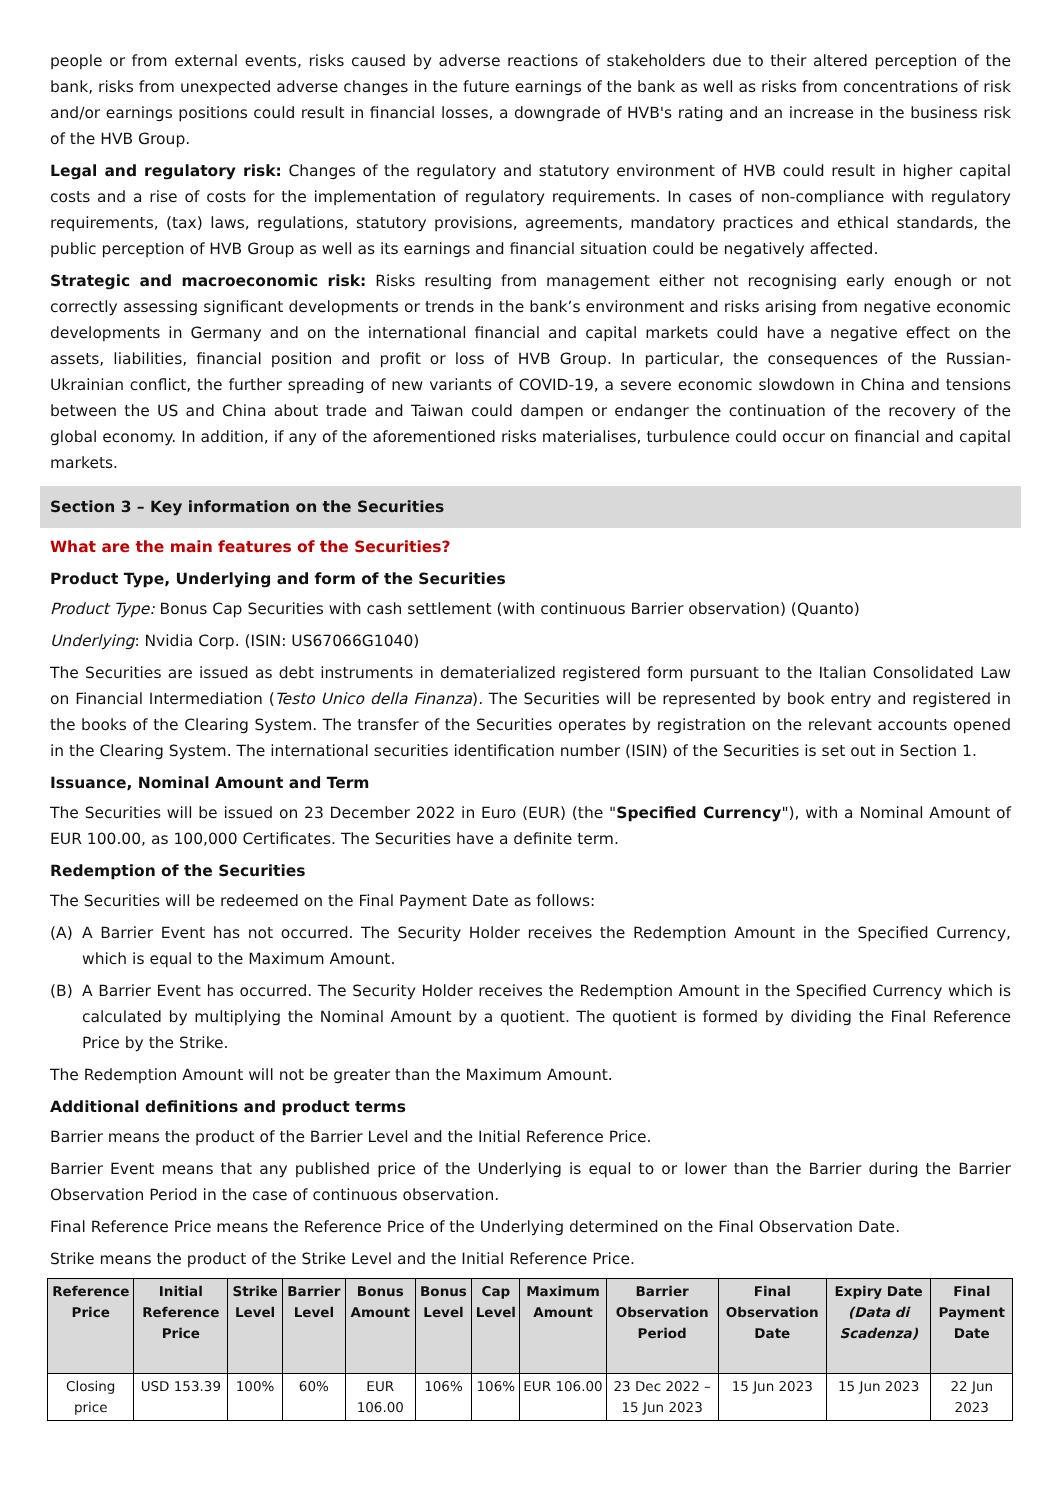people or from external events, risks caused by adverse reactions of stakeholders due to their altered perception of the bank, risks from unexpected adverse changes in the future earnings of the bank as well as risks from concentrations of risk and/or earnings positions could result in financial losses, a downgrade of HVB's rating and an increase in the business risk of the HVB Group.
Legal and regulatory risk: Changes of the regulatory and statutory environment of HVB could result in higher capital costs and a rise of costs for the implementation of regulatory requirements. In cases of non-compliance with regulatory requirements, (tax) laws, regulations, statutory provisions, agreements, mandatory practices and ethical standards, the public perception of HVB Group as well as its earnings and financial situation could be negatively affected.
Strategic and macroeconomic risk: Risks resulting from management either not recognising early enough or not correctly assessing significant developments or trends in the bank’s environment and risks arising from negative economic developments in Germany and on the international financial and capital markets could have a negative effect on the assets, liabilities, financial position and profit or loss of HVB Group. In particular, the consequences of the Russian-Ukrainian conflict, the further spreading of new variants of COVID-19, a severe economic slowdown in China and tensions between the US and China about trade and Taiwan could dampen or endanger the continuation of the recovery of the global economy. In addition, if any of the aforementioned risks materialises, turbulence could occur on financial and capital markets.
Section 3 – Key information on the Securities
What are the main features of the Securities?
Product Type, Underlying and form of the Securities
Product Type: Bonus Cap Securities with cash settlement (with continuous Barrier observation) (Quanto)
Underlying: Nvidia Corp. (ISIN: US67066G1040)
The Securities are issued as debt instruments in dematerialized registered form pursuant to the Italian Consolidated Law on Financial Intermediation (Testo Unico della Finanza). The Securities will be represented by book entry and registered in the books of the Clearing System. The transfer of the Securities operates by registration on the relevant accounts opened in the Clearing System. The international securities identification number (ISIN) of the Securities is set out in Section 1.
Issuance, Nominal Amount and Term
The Securities will be issued on 23 December 2022 in Euro (EUR) (the "Specified Currency"), with a Nominal Amount of EUR 100.00, as 100,000 Certificates. The Securities have a definite term.
Redemption of the Securities
The Securities will be redeemed on the Final Payment Date as follows:
(A) A Barrier Event has not occurred. The Security Holder receives the Redemption Amount in the Specified Currency, which is equal to the Maximum Amount.
(B) A Barrier Event has occurred. The Security Holder receives the Redemption Amount in the Specified Currency which is calculated by multiplying the Nominal Amount by a quotient. The quotient is formed by dividing the Final Reference Price by the Strike.
The Redemption Amount will not be greater than the Maximum Amount.
Additional definitions and product terms
Barrier means the product of the Barrier Level and the Initial Reference Price.
Barrier Event means that any published price of the Underlying is equal to or lower than the Barrier during the Barrier Observation Period in the case of continuous observation.
Final Reference Price means the Reference Price of the Underlying determined on the Final Observation Date.
Strike means the product of the Strike Level and the Initial Reference Price.
| Reference Price | Initial Reference Price | Strike Level | Barrier Level | Bonus Amount | Bonus Level | Cap Level | Maximum Amount | Barrier Observation Period | Final Observation Date | Expiry Date (Data di Scadenza) | Final Payment Date |
| --- | --- | --- | --- | --- | --- | --- | --- | --- | --- | --- | --- |
| Closing price | USD 153.39 | 100% | 60% | EUR 106.00 | 106% | 106% | EUR 106.00 | 23 Dec 2022 – 15 Jun 2023 | 15 Jun 2023 | 15 Jun 2023 | 22 Jun 2023 |